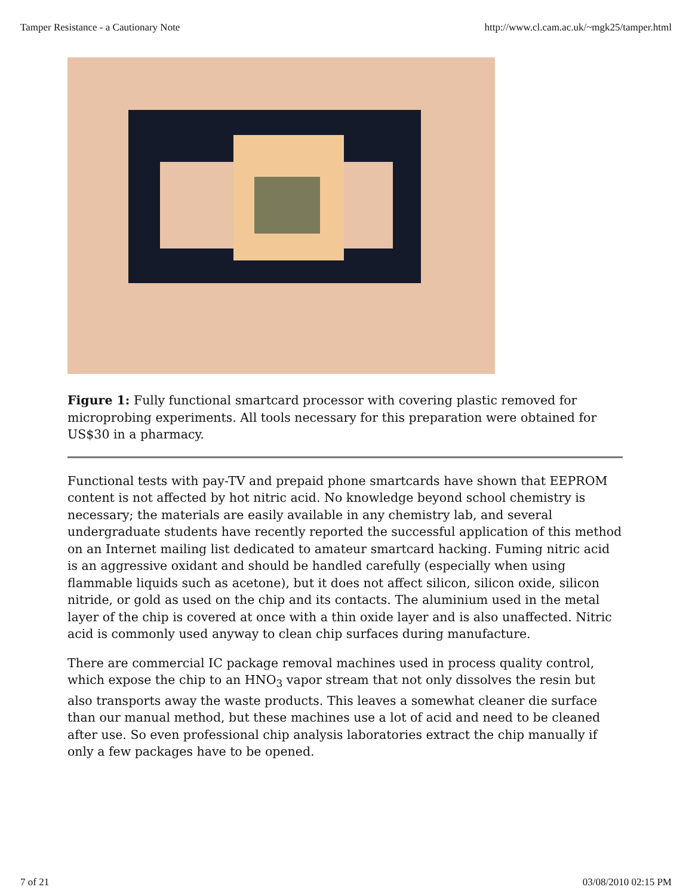Tamper Resistance - a Cautionary Note http://www.cl.cam.ac.uk/~mgk25/tamper.html
Figure 1: Fully functional smartcard processor with covering plastic removed for microprobing experiments. All tools necessary for this preparation were obtained for US$30 in a pharmacy.
Functional tests with pay-TV and prepaid phone smartcards have shown that EEPROM content is not affected by hot nitric acid. No knowledge beyond school chemistry is necessary; the materials are easily available in any chemistry lab, and several undergraduate students have recently reported the successful application of this method on an Internet mailing list dedicated to amateur smartcard hacking. Fuming nitric acid is an aggressive oxidant and should be handled carefully (especially when using flammable liquids such as acetone), but it does not affect silicon, silicon oxide, silicon nitride, or gold as used on the chip and its contacts. The aluminium used in the metal layer of the chip is covered at once with a thin oxide layer and is also unaffected. Nitric acid is commonly used anyway to clean chip surfaces during manufacture.
There are commercial IC package removal machines used in process quality control, which expose the chip to an HNO<sub>3</sub> vapor stream that not only dissolves the resin but also transports away the waste products. This leaves a somewhat cleaner die surface than our manual method, but these machines use a lot of acid and need to be cleaned after use. So even professional chip analysis laboratories extract the chip manually if only a few packages have to be opened.
7 of 21 03/08/2010 02:15 PM